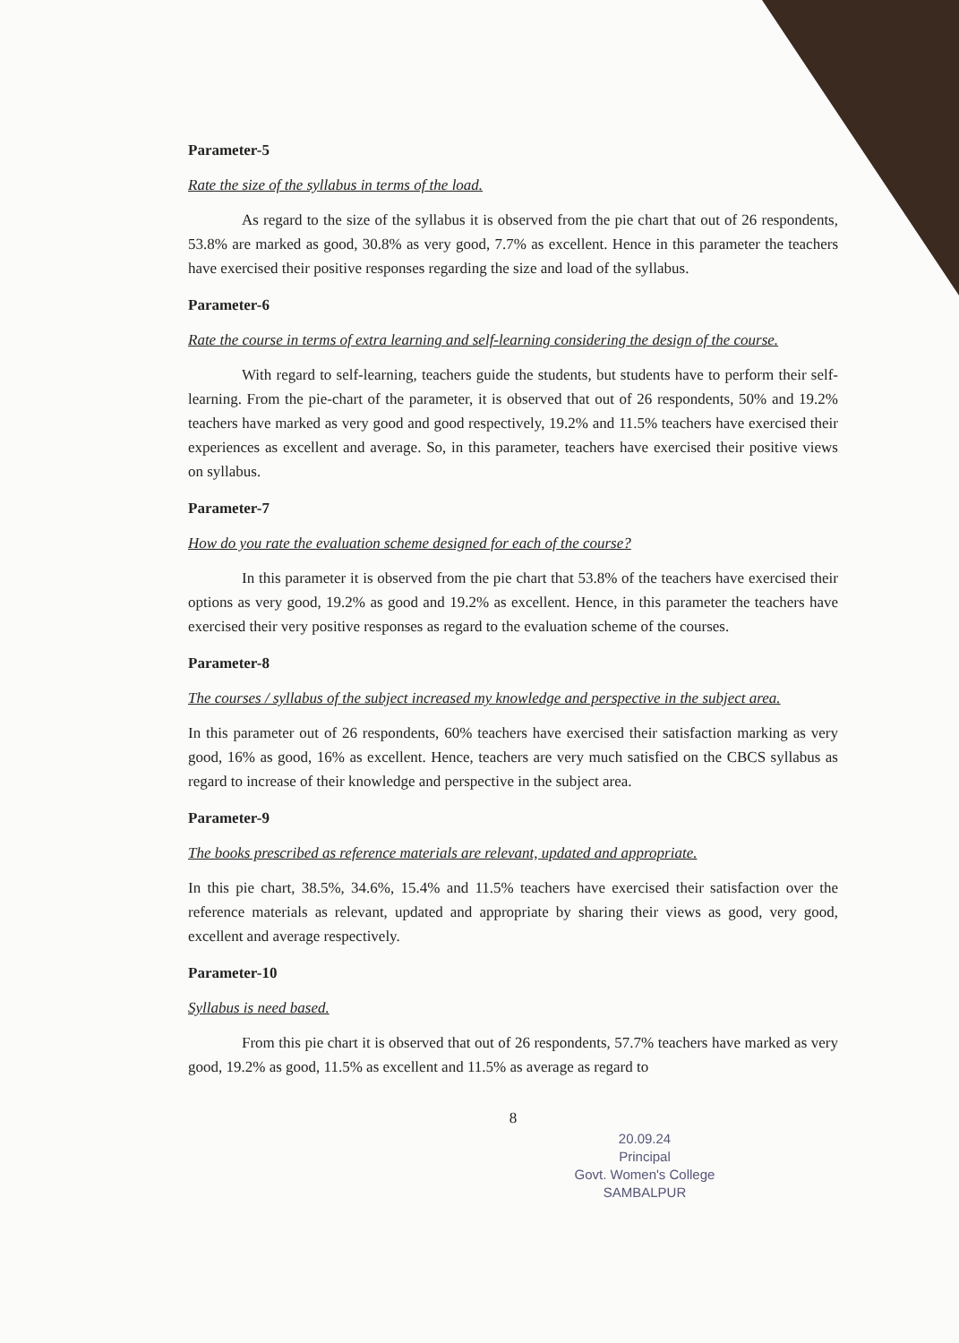Parameter-5
Rate the size of the syllabus in terms of the load.
As regard to the size of the syllabus it is observed from the pie chart that out of 26 respondents, 53.8% are marked as good, 30.8% as very good, 7.7% as excellent. Hence in this parameter the teachers have exercised their positive responses regarding the size and load of the syllabus.
Parameter-6
Rate the course in terms of extra learning and self-learning considering the design of the course.
With regard to self-learning, teachers guide the students, but students have to perform their self-learning. From the pie-chart of the parameter, it is observed that out of 26 respondents, 50% and 19.2% teachers have marked as very good and good respectively, 19.2% and 11.5% teachers have exercised their experiences as excellent and average. So, in this parameter, teachers have exercised their positive views on syllabus.
Parameter-7
How do you rate the evaluation scheme designed for each of the course?
In this parameter it is observed from the pie chart that 53.8% of the teachers have exercised their options as very good, 19.2% as good and 19.2% as excellent. Hence, in this parameter the teachers have exercised their very positive responses as regard to the evaluation scheme of the courses.
Parameter-8
The courses / syllabus of the subject increased my knowledge and perspective in the subject area.
In this parameter out of 26 respondents, 60% teachers have exercised their satisfaction marking as very good, 16% as good, 16% as excellent. Hence, teachers are very much satisfied on the CBCS syllabus as regard to increase of their knowledge and perspective in the subject area.
Parameter-9
The books prescribed as reference materials are relevant, updated and appropriate.
In this pie chart, 38.5%, 34.6%, 15.4% and 11.5% teachers have exercised their satisfaction over the reference materials as relevant, updated and appropriate by sharing their views as good, very good, excellent and average respectively.
Parameter-10
Syllabus is need based.
From this pie chart it is observed that out of 26 respondents, 57.7% teachers have marked as very good, 19.2% as good, 11.5% as excellent and 11.5% as average as regard to
8
20.09.24
Principal
Govt. Women's College
SAMBALPUR